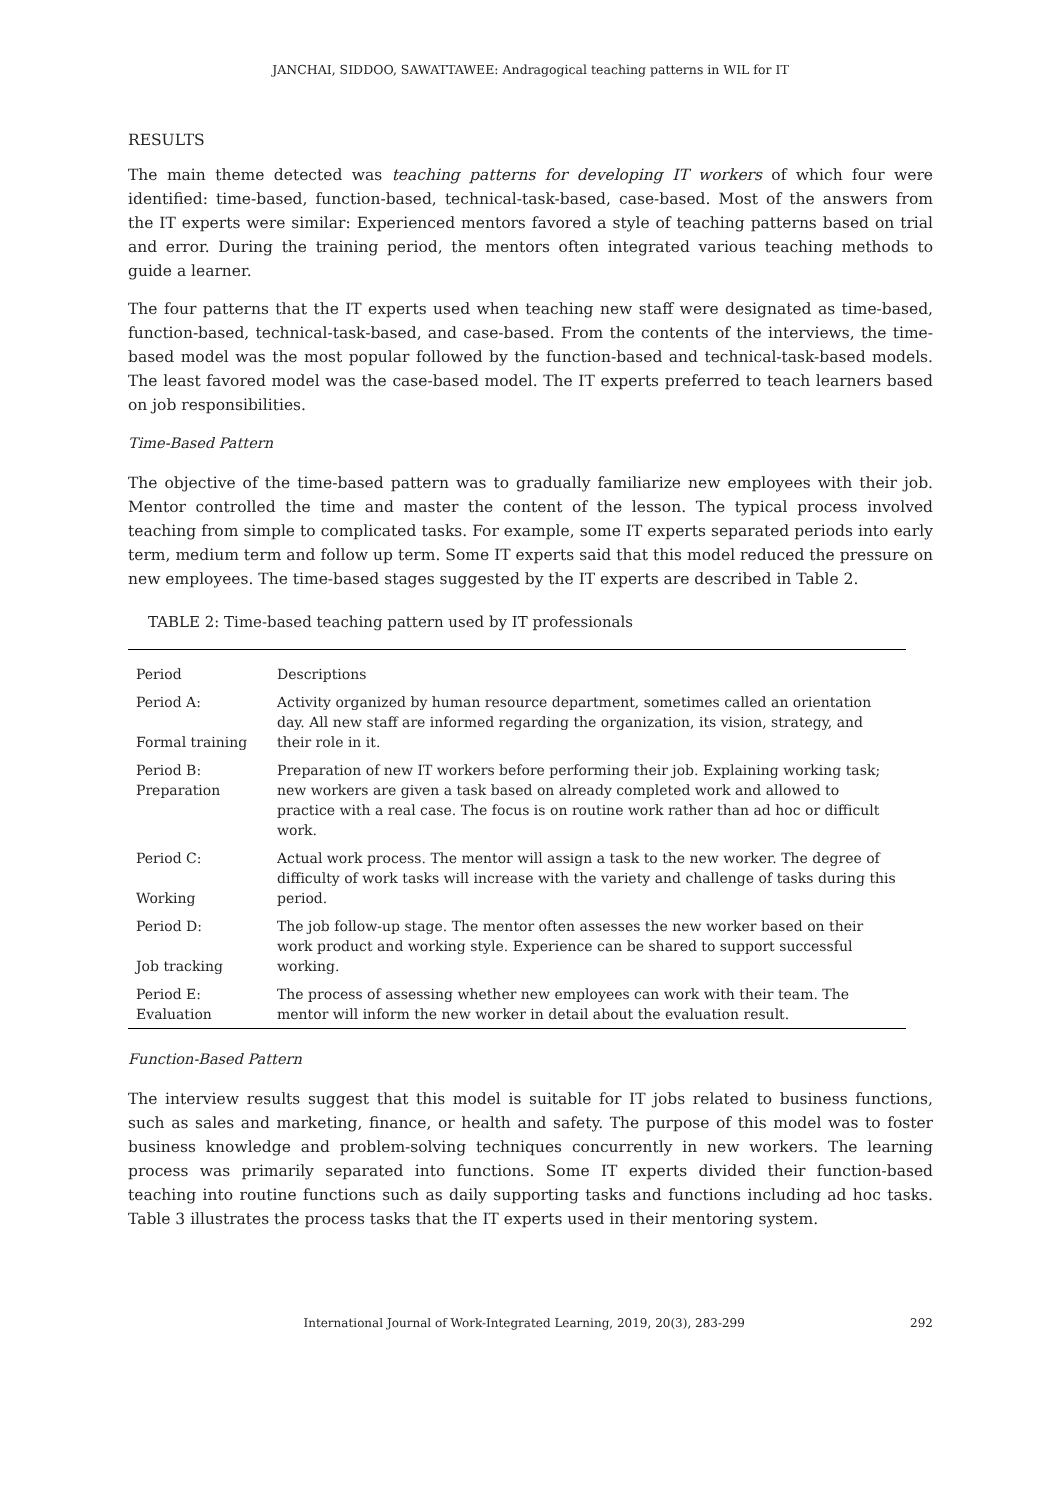JANCHAI, SIDDOO, SAWATTAWEE: Andragogical teaching patterns in WIL for IT
RESULTS
The main theme detected was teaching patterns for developing IT workers of which four were identified: time-based, function-based, technical-task-based, case-based. Most of the answers from the IT experts were similar: Experienced mentors favored a style of teaching patterns based on trial and error. During the training period, the mentors often integrated various teaching methods to guide a learner.
The four patterns that the IT experts used when teaching new staff were designated as time-based, function-based, technical-task-based, and case-based. From the contents of the interviews, the time-based model was the most popular followed by the function-based and technical-task-based models. The least favored model was the case-based model. The IT experts preferred to teach learners based on job responsibilities.
Time-Based Pattern
The objective of the time-based pattern was to gradually familiarize new employees with their job. Mentor controlled the time and master the content of the lesson. The typical process involved teaching from simple to complicated tasks. For example, some IT experts separated periods into early term, medium term and follow up term. Some IT experts said that this model reduced the pressure on new employees. The time-based stages suggested by the IT experts are described in Table 2.
TABLE 2: Time-based teaching pattern used by IT professionals
| Period | Descriptions |
| --- | --- |
| Period A: Formal training | Activity organized by human resource department, sometimes called an orientation day. All new staff are informed regarding the organization, its vision, strategy, and their role in it. |
| Period B: Preparation | Preparation of new IT workers before performing their job. Explaining working task; new workers are given a task based on already completed work and allowed to practice with a real case. The focus is on routine work rather than ad hoc or difficult work. |
| Period C: Working | Actual work process. The mentor will assign a task to the new worker. The degree of difficulty of work tasks will increase with the variety and challenge of tasks during this period. |
| Period D: Job tracking | The job follow-up stage. The mentor often assesses the new worker based on their work product and working style. Experience can be shared to support successful working. |
| Period E: Evaluation | The process of assessing whether new employees can work with their team. The mentor will inform the new worker in detail about the evaluation result. |
Function-Based Pattern
The interview results suggest that this model is suitable for IT jobs related to business functions, such as sales and marketing, finance, or health and safety. The purpose of this model was to foster business knowledge and problem-solving techniques concurrently in new workers. The learning process was primarily separated into functions. Some IT experts divided their function-based teaching into routine functions such as daily supporting tasks and functions including ad hoc tasks. Table 3 illustrates the process tasks that the IT experts used in their mentoring system.
292 International Journal of Work-Integrated Learning, 2019, 20(3), 283-299